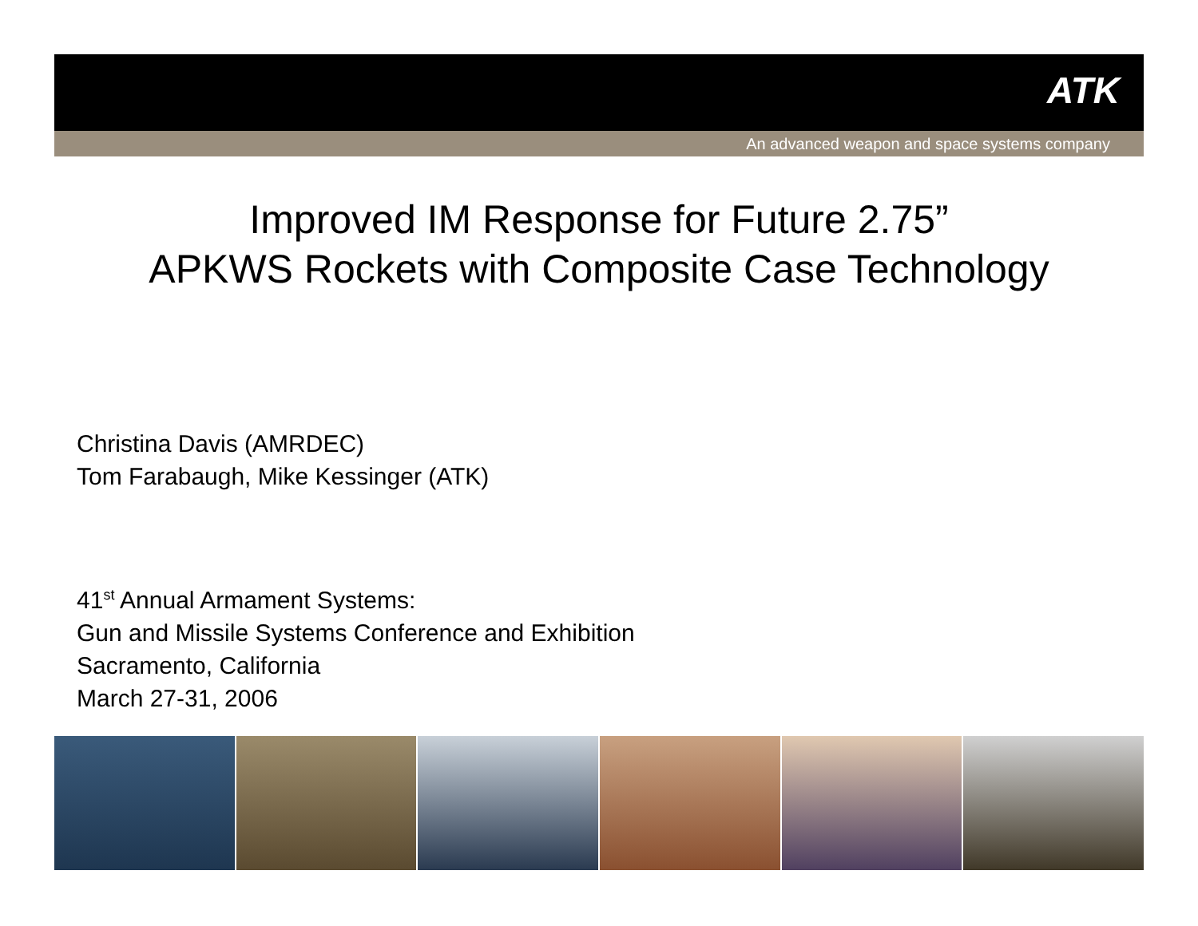ATK
An advanced weapon and space systems company
Improved IM Response for Future 2.75”
APKWS Rockets with Composite Case Technology
Christina Davis (AMRDEC)
Tom Farabaugh, Mike Kessinger (ATK)
41<sup>st</sup> Annual Armament Systems:
Gun and Missile Systems Conference and Exhibition
Sacramento, California
March 27-31, 2006